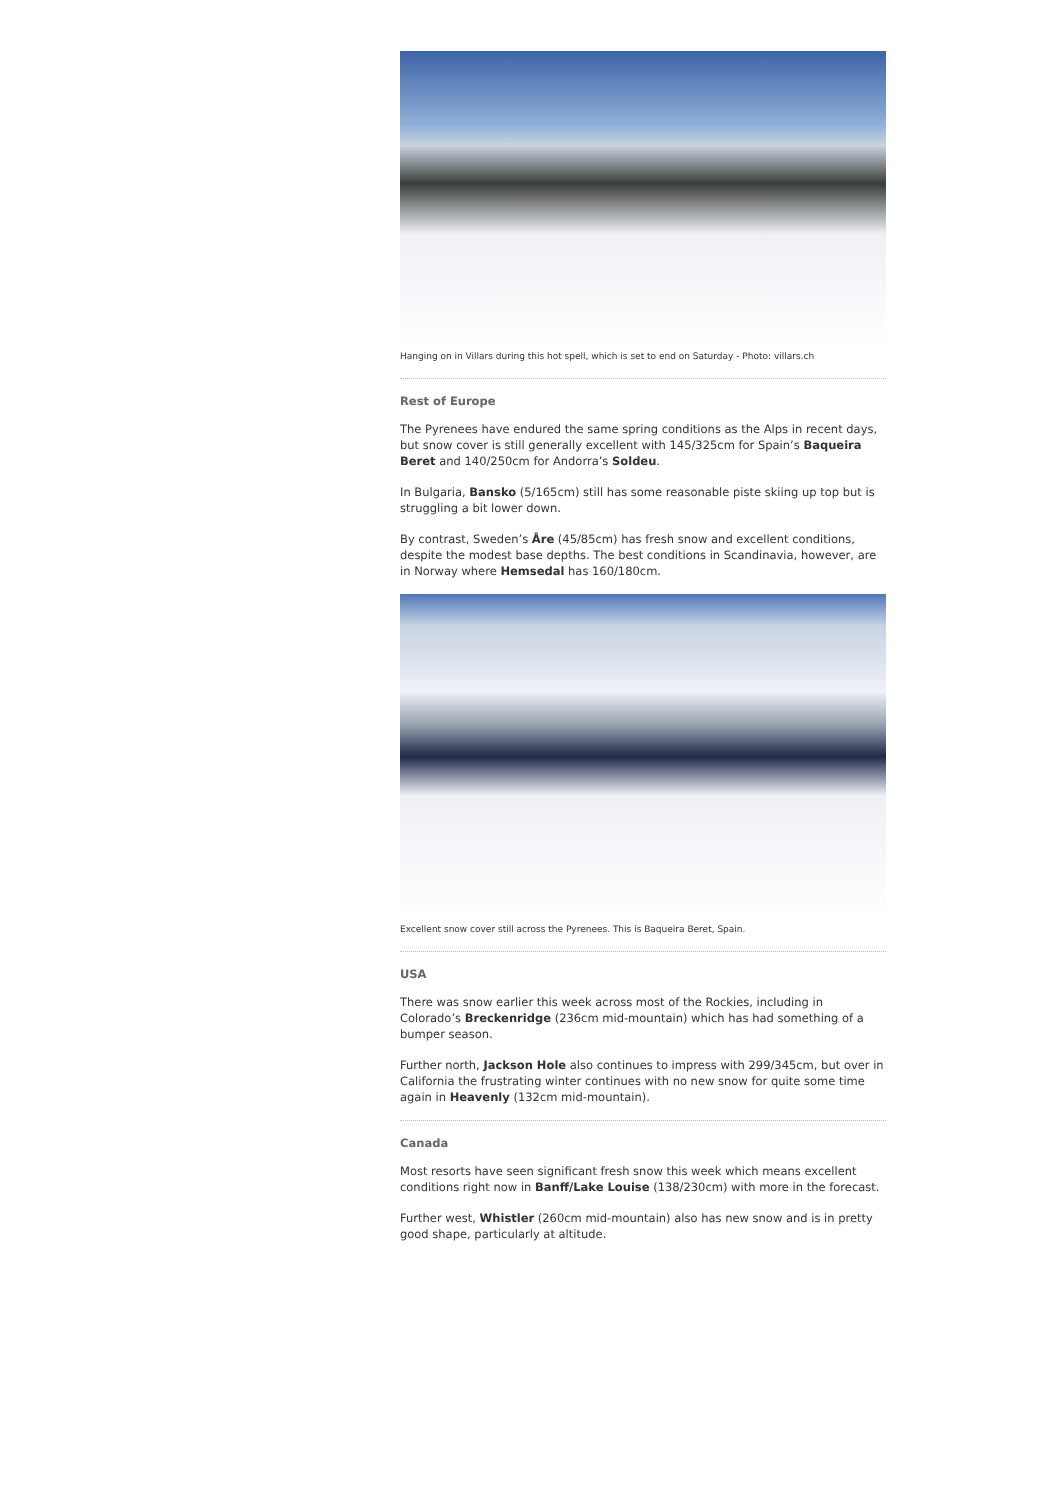Hanging on in Villars during this hot spell, which is set to end on Saturday - Photo: villars.ch
Rest of Europe
The Pyrenees have endured the same spring conditions as the Alps in recent days, but snow cover is still generally excellent with 145/325cm for Spain’s Baqueira Beret and 140/250cm for Andorra’s Soldeu.
In Bulgaria, Bansko (5/165cm) still has some reasonable piste skiing up top but is struggling a bit lower down.
By contrast, Sweden’s Åre (45/85cm) has fresh snow and excellent conditions, despite the modest base depths. The best conditions in Scandinavia, however, are in Norway where Hemsedal has 160/180cm.
Excellent snow cover still across the Pyrenees. This is Baqueira Beret, Spain.
USA
There was snow earlier this week across most of the Rockies, including in Colorado’s Breckenridge (236cm mid-mountain) which has had something of a bumper season.
Further north, Jackson Hole also continues to impress with 299/345cm, but over in California the frustrating winter continues with no new snow for quite some time again in Heavenly (132cm mid-mountain).
Canada
Most resorts have seen significant fresh snow this week which means excellent conditions right now in Banff/Lake Louise (138/230cm) with more in the forecast.
Further west, Whistler (260cm mid-mountain) also has new snow and is in pretty good shape, particularly at altitude.